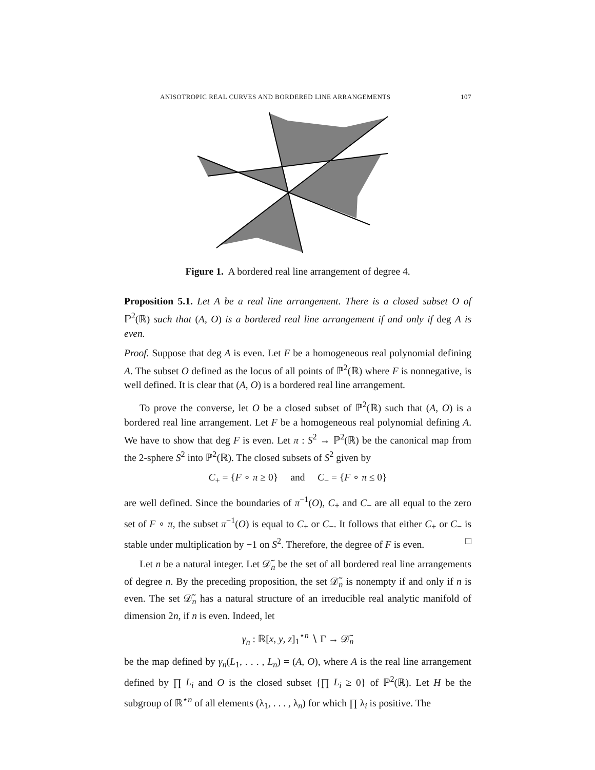ANISOTROPIC REAL CURVES AND BORDERED LINE ARRANGEMENTS 107
Figure 1. A bordered real line arrangement of degree 4.
Proposition 5.1. Let A be a real line arrangement. There is a closed subset O of ℙ<sup>2</sup>(ℝ) such that (A, O) is a bordered real line arrangement if and only if deg A is even.
Proof. Suppose that deg A is even. Let F be a homogeneous real polynomial defining A. The subset O defined as the locus of all points of ℙ<sup>2</sup>(ℝ) where F is nonnegative, is well defined. It is clear that (A, O) is a bordered real line arrangement.
To prove the converse, let O be a closed subset of ℙ<sup>2</sup>(ℝ) such that (A, O) is a bordered real line arrangement. Let F be a homogeneous real polynomial defining A. We have to show that deg F is even. Let π : S<sup>2</sup> → ℙ<sup>2</sup>(ℝ) be the canonical map from the 2-sphere S<sup>2</sup> into ℙ<sup>2</sup>(ℝ). The closed subsets of S<sup>2</sup> given by
C<sub>+</sub> = {F ∘ π ≥ 0} and C<sub>−</sub> = {F ∘ π ≤ 0}
are well defined. Since the boundaries of π<sup>−1</sup>(O), C<sub>+</sub> and C<sub>−</sub> are all equal to the zero set of F ∘ π, the subset π<sup>−1</sup>(O) is equal to C<sub>+</sub> or C<sub>−</sub>. It follows that either C<sub>+</sub> or C<sub>−</sub> is stable under multiplication by −1 on S<sup>2</sup>. Therefore, the degree of F is even. □
Let n be a natural integer. Let 𝒟̃<sub>n</sub> be the set of all bordered real line arrangements of degree n. By the preceding proposition, the set 𝒟̃<sub>n</sub> is nonempty if and only if n is even. The set 𝒟̃<sub>n</sub> has a natural structure of an irreducible real analytic manifold of dimension 2n, if n is even. Indeed, let
γ<sub>n</sub> : ℝ[x, y, z]<sub>1</sub><sup>⋆n</sup> ∖ Γ → 𝒟̃<sub>n</sub>
be the map defined by γ<sub>n</sub>(L<sub>1</sub>, . . . , L<sub>n</sub>) = (A, O), where A is the real line arrangement defined by ∏ L<sub>i</sub> and O is the closed subset {∏ L<sub>i</sub> ≥ 0} of ℙ<sup>2</sup>(ℝ). Let H be the subgroup of ℝ<sup>⋆n</sup> of all elements (λ<sub>1</sub>, . . . , λ<sub>n</sub>) for which ∏ λ<sub>i</sub> is positive. The